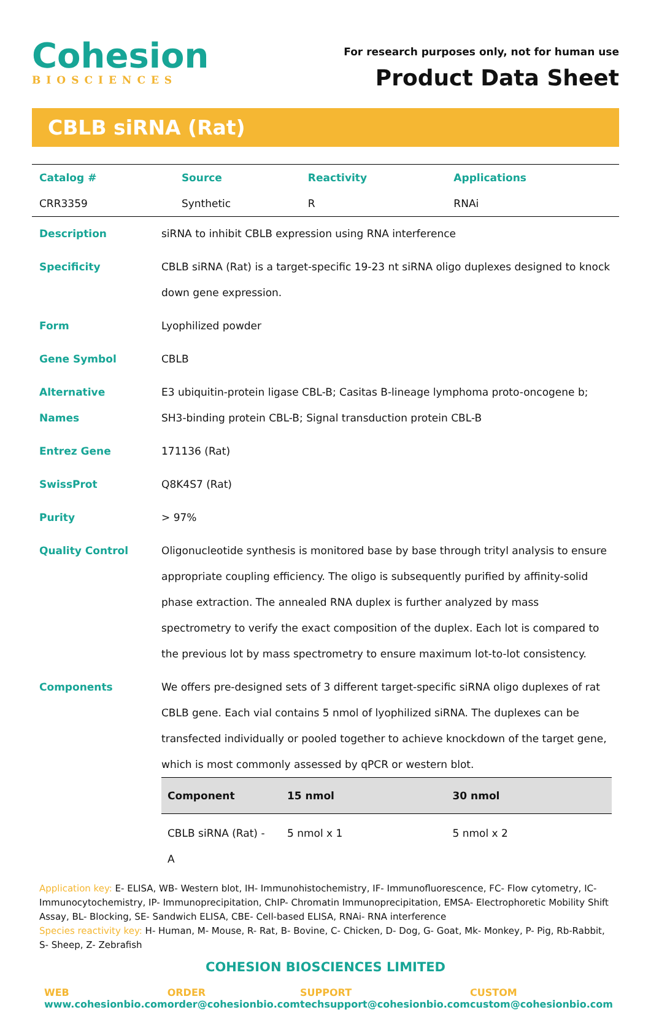Cohesion
BIOSCIENCES
For research purposes only, not for human use
Product Data Sheet
CBLB siRNA (Rat)
| Catalog # | Source | Reactivity | Applications |
| --- | --- | --- | --- |
| CRR3359 | Synthetic | R | RNAi |
| Description | siRNA to inhibit CBLB expression using RNA interference |
| Specificity | CBLB siRNA (Rat) is a target-specific 19-23 nt siRNA oligo duplexes designed to knock down gene expression. |
| Form | Lyophilized powder |
| Gene Symbol | CBLB |
| Alternative Names | E3 ubiquitin-protein ligase CBL-B; Casitas B-lineage lymphoma proto-oncogene b; SH3-binding protein CBL-B; Signal transduction protein CBL-B |
| Entrez Gene | 171136 (Rat) |
| SwissProt | Q8K4S7 (Rat) |
| Purity | > 97% |
| Quality Control | Oligonucleotide synthesis is monitored base by base through trityl analysis to ensure appropriate coupling efficiency. The oligo is subsequently purified by affinity-solid phase extraction. The annealed RNA duplex is further analyzed by mass spectrometry to verify the exact composition of the duplex. Each lot is compared to the previous lot by mass spectrometry to ensure maximum lot-to-lot consistency. |
| Components | We offers pre-designed sets of 3 different target-specific siRNA oligo duplexes of rat CBLB gene. Each vial contains 5 nmol of lyophilized siRNA. The duplexes can be transfected individually or pooled together to achieve knockdown of the target gene, which is most commonly assessed by qPCR or western blot. / Component / 15 nmol / 30 nmol / / --- / --- / --- / / CBLB siRNA (Rat) - A / 5 nmol x 1 / 5 nmol x 2 / |
Application key: E- ELISA, WB- Western blot, IH- Immunohistochemistry, IF- Immunofluorescence, FC- Flow cytometry, IC-Immunocytochemistry, IP- Immunoprecipitation, ChIP- Chromatin Immunoprecipitation, EMSA- Electrophoretic Mobility Shift Assay, BL- Blocking, SE- Sandwich ELISA, CBE- Cell-based ELISA, RNAi- RNA interference
Species reactivity key: H- Human, M- Mouse, R- Rat, B- Bovine, C- Chicken, D- Dog, G- Goat, Mk- Monkey, P- Pig, Rb-Rabbit, S- Sheep, Z- Zebrafish
COHESION BIOSCIENCES LIMITED
WEB
www.cohesionbio.com
ORDER
order@cohesionbio.com
SUPPORT
techsupport@cohesionbio.com
CUSTOM
custom@cohesionbio.com